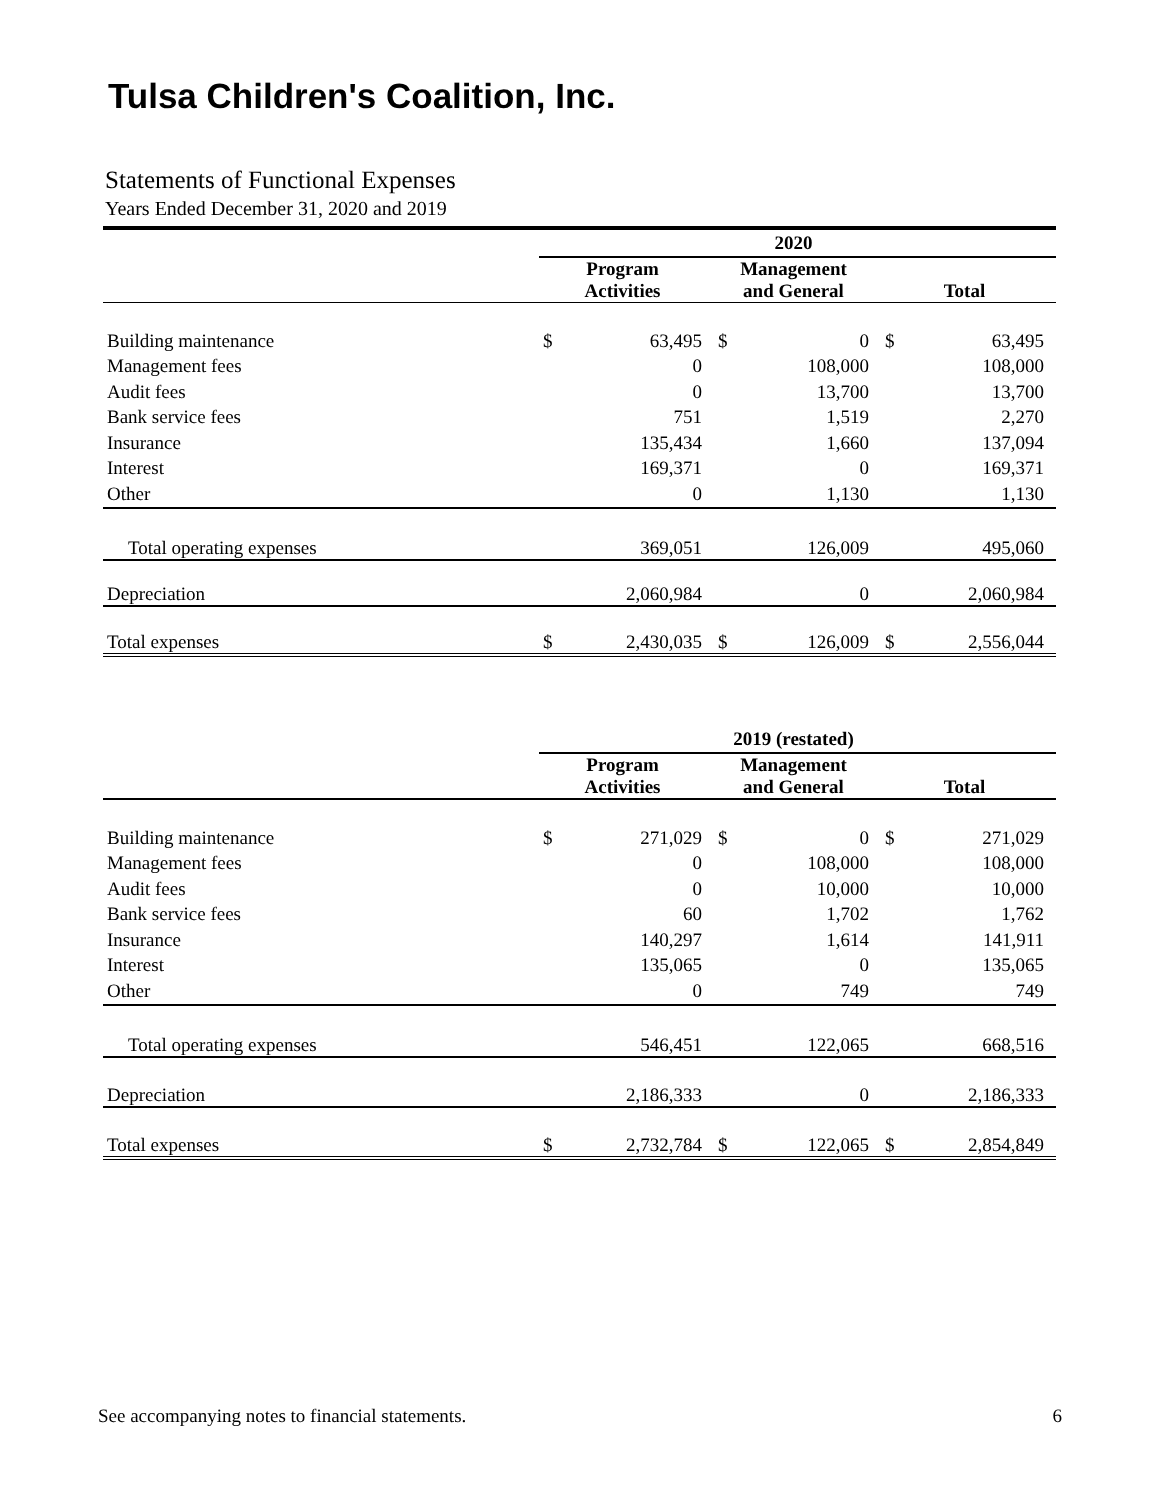Tulsa Children's Coalition, Inc.
Statements of Functional Expenses
Years Ended December 31, 2020 and 2019
| | 2020 | | | | | |
| | Program Activities | | Management and General | | Total | |
| Building maintenance | $ | 63,495 | $ | 0 | $ | 63,495 |
| Management fees | | 0 | | 108,000 | | 108,000 |
| Audit fees | | 0 | | 13,700 | | 13,700 |
| Bank service fees | | 751 | | 1,519 | | 2,270 |
| Insurance | | 135,434 | | 1,660 | | 137,094 |
| Interest | | 169,371 | | 0 | | 169,371 |
| Other | | 0 | | 1,130 | | 1,130 |
| Total operating expenses | | 369,051 | | 126,009 | | 495,060 |
| Depreciation | | 2,060,984 | | 0 | | 2,060,984 |
| Total expenses | $ | 2,430,035 | $ | 126,009 | $ | 2,556,044 |
| | 2019 (restated) | | | | | |
| | Program Activities | | Management and General | | Total | |
| Building maintenance | $ | 271,029 | $ | 0 | $ | 271,029 |
| Management fees | | 0 | | 108,000 | | 108,000 |
| Audit fees | | 0 | | 10,000 | | 10,000 |
| Bank service fees | | 60 | | 1,702 | | 1,762 |
| Insurance | | 140,297 | | 1,614 | | 141,911 |
| Interest | | 135,065 | | 0 | | 135,065 |
| Other | | 0 | | 749 | | 749 |
| Total operating expenses | | 546,451 | | 122,065 | | 668,516 |
| Depreciation | | 2,186,333 | | 0 | | 2,186,333 |
| Total expenses | $ | 2,732,784 | $ | 122,065 | $ | 2,854,849 |
See accompanying notes to financial statements. 6